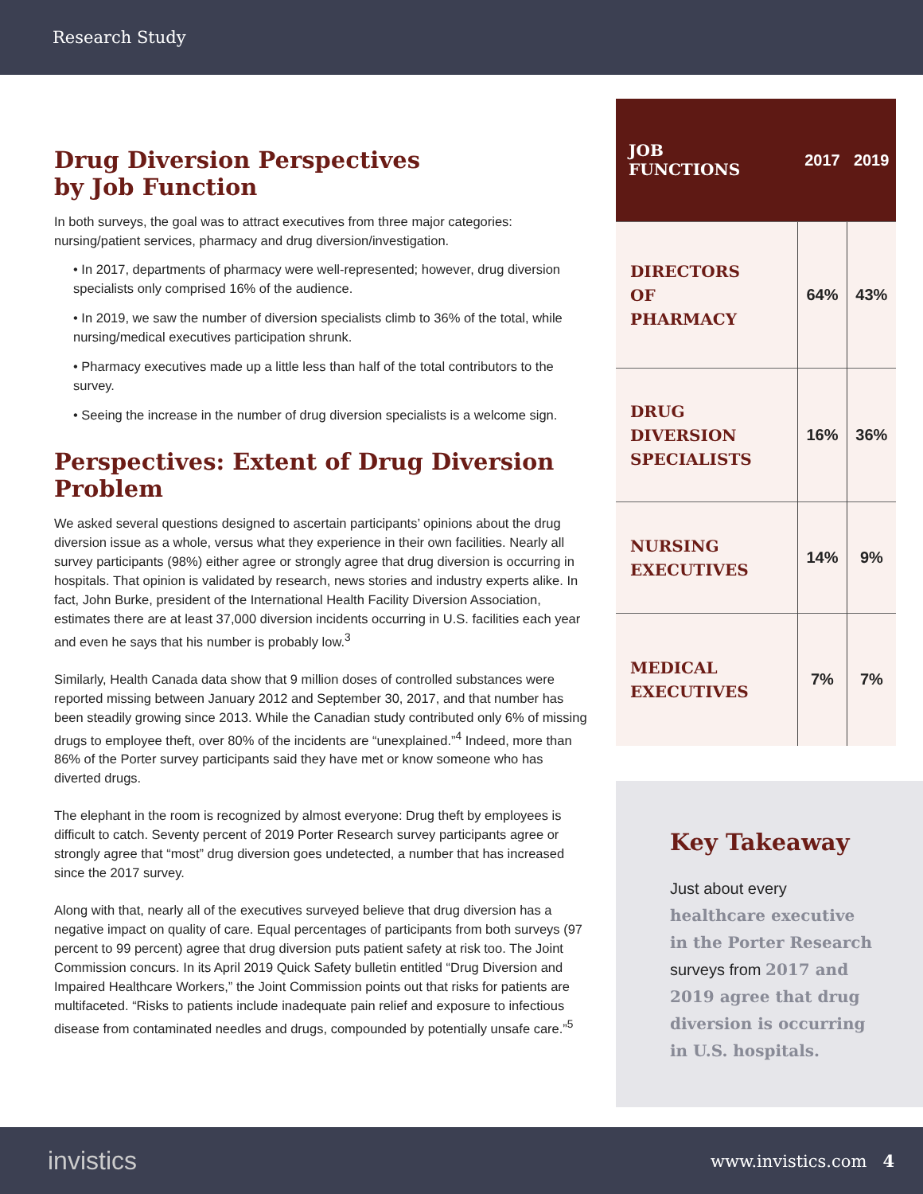Research Study
Drug Diversion Perspectives
by Job Function
In both surveys, the goal was to attract executives from three major categories: nursing/patient services, pharmacy and drug diversion/investigation.
• In 2017, departments of pharmacy were well-represented; however, drug diversion specialists only comprised 16% of the audience.
• In 2019, we saw the number of diversion specialists climb to 36% of the total, while nursing/medical executives participation shrunk.
• Pharmacy executives made up a little less than half of the total contributors to the survey.
• Seeing the increase in the number of drug diversion specialists is a welcome sign.
Perspectives: Extent of Drug Diversion Problem
We asked several questions designed to ascertain participants’ opinions about the drug diversion issue as a whole, versus what they experience in their own facilities. Nearly all survey participants (98%) either agree or strongly agree that drug diversion is occurring in hospitals. That opinion is validated by research, news stories and industry experts alike. In fact, John Burke, president of the International Health Facility Diversion Association, estimates there are at least 37,000 diversion incidents occurring in U.S. facilities each year and even he says that his number is probably low.<sup>3</sup>
Similarly, Health Canada data show that 9 million doses of controlled substances were reported missing between January 2012 and September 30, 2017, and that number has been steadily growing since 2013. While the Canadian study contributed only 6% of missing drugs to employee theft, over 80% of the incidents are “unexplained.”<sup>4</sup> Indeed, more than 86% of the Porter survey participants said they have met or know someone who has diverted drugs.
The elephant in the room is recognized by almost everyone: Drug theft by employees is difficult to catch. Seventy percent of 2019 Porter Research survey participants agree or strongly agree that “most” drug diversion goes undetected, a number that has increased since the 2017 survey.
Along with that, nearly all of the executives surveyed believe that drug diversion has a negative impact on quality of care. Equal percentages of participants from both surveys (97 percent to 99 percent) agree that drug diversion puts patient safety at risk too. The Joint Commission concurs. In its April 2019 Quick Safety bulletin entitled “Drug Diversion and Impaired Healthcare Workers,” the Joint Commission points out that risks for patients are multifaceted. “Risks to patients include inadequate pain relief and exposure to infectious disease from contaminated needles and drugs, compounded by potentially unsafe care.”<sup>5</sup>
| JOB FUNCTIONS | 2017 | 2019 |
| --- | --- | --- |
| DIRECTORS OF PHARMACY | 64% | 43% |
| DRUG DIVERSION SPECIALISTS | 16% | 36% |
| NURSING EXECUTIVES | 14% | 9% |
| MEDICAL EXECUTIVES | 7% | 7% |
Key Takeaway
Just about every healthcare executive in the Porter Research surveys from 2017 and 2019 agree that drug diversion is occurring in U.S. hospitals.
invistics www.invistics.com 4